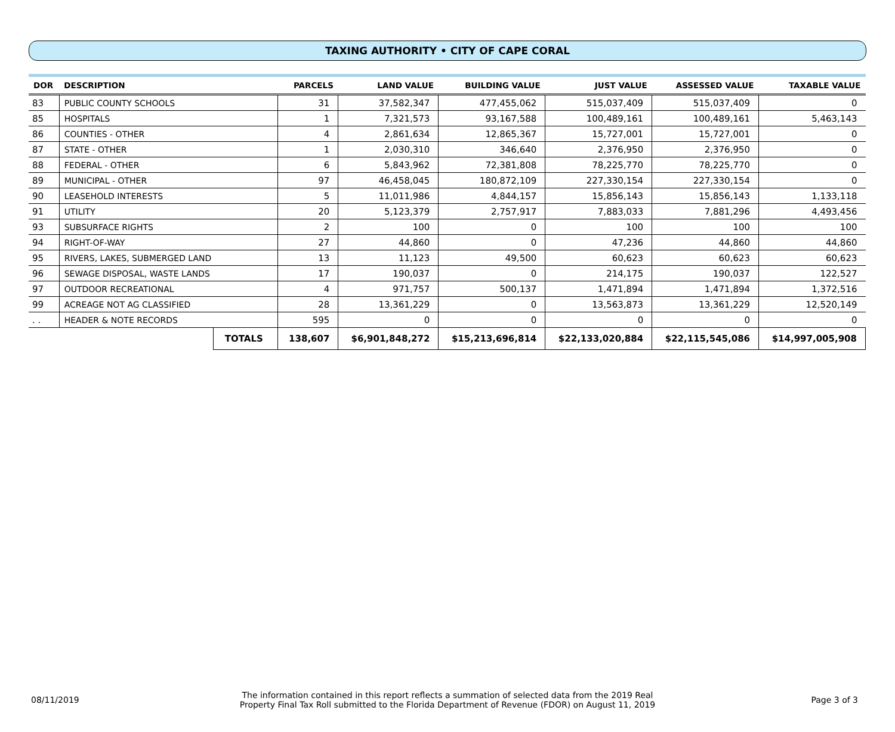TAXING AUTHORITY • CITY OF CAPE CORAL
| DOR | DESCRIPTION | | PARCELS | LAND VALUE | BUILDING VALUE | JUST VALUE | ASSESSED VALUE | TAXABLE VALUE |
| --- | --- | --- | --- | --- | --- | --- | --- | --- |
| 83 | PUBLIC COUNTY SCHOOLS | | 31 | 37,582,347 | 477,455,062 | 515,037,409 | 515,037,409 | 0 |
| 85 | HOSPITALS | | 1 | 7,321,573 | 93,167,588 | 100,489,161 | 100,489,161 | 5,463,143 |
| 86 | COUNTIES - OTHER | | 4 | 2,861,634 | 12,865,367 | 15,727,001 | 15,727,001 | 0 |
| 87 | STATE - OTHER | | 1 | 2,030,310 | 346,640 | 2,376,950 | 2,376,950 | 0 |
| 88 | FEDERAL - OTHER | | 6 | 5,843,962 | 72,381,808 | 78,225,770 | 78,225,770 | 0 |
| 89 | MUNICIPAL - OTHER | | 97 | 46,458,045 | 180,872,109 | 227,330,154 | 227,330,154 | 0 |
| 90 | LEASEHOLD INTERESTS | | 5 | 11,011,986 | 4,844,157 | 15,856,143 | 15,856,143 | 1,133,118 |
| 91 | UTILITY | | 20 | 5,123,379 | 2,757,917 | 7,883,033 | 7,881,296 | 4,493,456 |
| 93 | SUBSURFACE RIGHTS | | 2 | 100 | 0 | 100 | 100 | 100 |
| 94 | RIGHT-OF-WAY | | 27 | 44,860 | 0 | 47,236 | 44,860 | 44,860 |
| 95 | RIVERS, LAKES, SUBMERGED LAND | | 13 | 11,123 | 49,500 | 60,623 | 60,623 | 60,623 |
| 96 | SEWAGE DISPOSAL, WASTE LANDS | | 17 | 190,037 | 0 | 214,175 | 190,037 | 122,527 |
| 97 | OUTDOOR RECREATIONAL | | 4 | 971,757 | 500,137 | 1,471,894 | 1,471,894 | 1,372,516 |
| 99 | ACREAGE NOT AG CLASSIFIED | | 28 | 13,361,229 | 0 | 13,563,873 | 13,361,229 | 12,520,149 |
| . . | HEADER & NOTE RECORDS | | 595 | 0 | 0 | 0 | 0 | 0 |
| | | TOTALS | 138,607 | $6,901,848,272 | $15,213,696,814 | $22,133,020,884 | $22,115,545,086 | $14,997,005,908 |
08/11/2019
The information contained in this report reflects a summation of selected data from the 2019 Real
Property Final Tax Roll submitted to the Florida Department of Revenue (FDOR) on August 11, 2019
Page 3 of 3